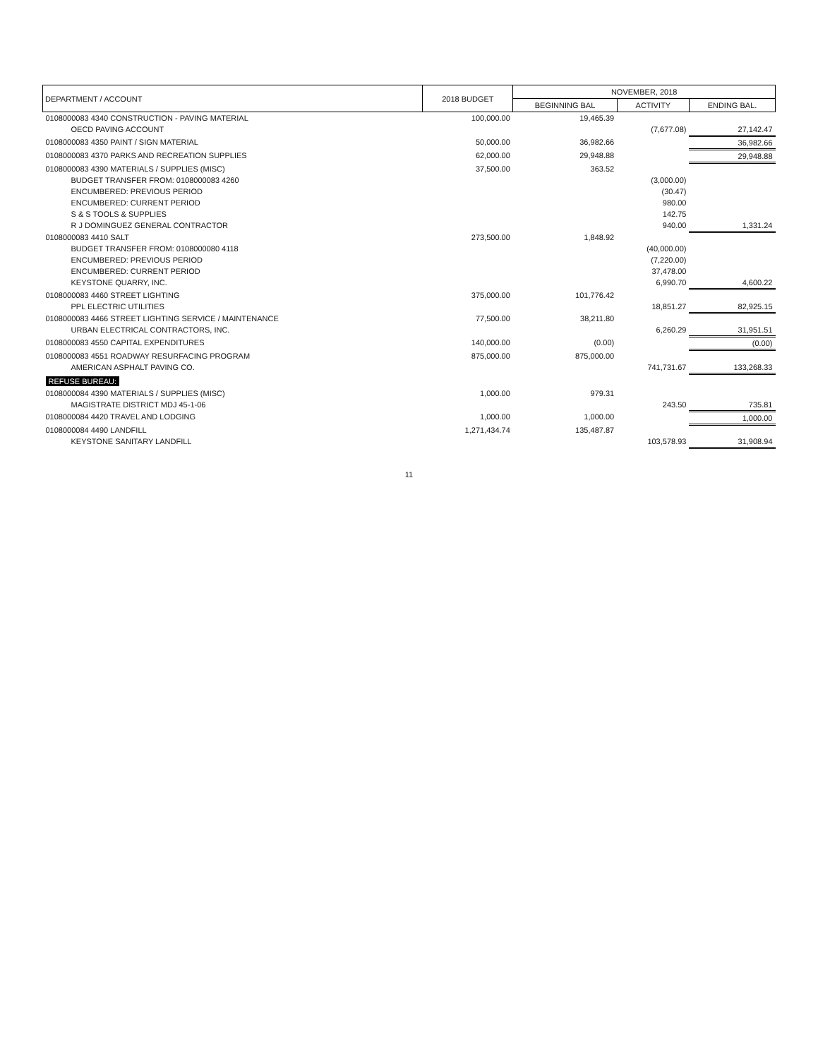| DEPARTMENT / ACCOUNT | 2018 BUDGET | NOVEMBER, 2018 | | |
| --- | --- | --- | --- | --- |
| | | BEGINNING BAL | ACTIVITY | ENDING BAL. |
| 0108000083 4340 CONSTRUCTION - PAVING MATERIAL | 100,000.00 | 19,465.39 | | |
| OECD PAVING ACCOUNT | | | (7,677.08) | 27,142.47 |
| 0108000083 4350 PAINT / SIGN MATERIAL | 50,000.00 | 36,982.66 | | 36,982.66 |
| 0108000083 4370 PARKS AND RECREATION SUPPLIES | 62,000.00 | 29,948.88 | | 29,948.88 |
| 0108000083 4390 MATERIALS / SUPPLIES (MISC) | 37,500.00 | 363.52 | | |
| BUDGET TRANSFER FROM: 0108000083 4260 | | | (3,000.00) | |
| ENCUMBERED: PREVIOUS PERIOD | | | (30.47) | |
| ENCUMBERED: CURRENT PERIOD | | | 980.00 | |
| S & S TOOLS & SUPPLIES | | | 142.75 | |
| R J DOMINGUEZ GENERAL CONTRACTOR | | | 940.00 | 1,331.24 |
| 0108000083 4410 SALT | 273,500.00 | 1,848.92 | | |
| BUDGET TRANSFER FROM: 0108000080 4118 | | | (40,000.00) | |
| ENCUMBERED: PREVIOUS PERIOD | | | (7,220.00) | |
| ENCUMBERED: CURRENT PERIOD | | | 37,478.00 | |
| KEYSTONE QUARRY, INC. | | | 6,990.70 | 4,600.22 |
| 0108000083 4460 STREET LIGHTING | 375,000.00 | 101,776.42 | | |
| PPL ELECTRIC UTILITIES | | | 18,851.27 | 82,925.15 |
| 0108000083 4466 STREET LIGHTING SERVICE / MAINTENANCE | 77,500.00 | 38,211.80 | | |
| URBAN ELECTRICAL CONTRACTORS, INC. | | | 6,260.29 | 31,951.51 |
| 0108000083 4550 CAPITAL EXPENDITURES | 140,000.00 | (0.00) | | (0.00) |
| 0108000083 4551 ROADWAY RESURFACING PROGRAM | 875,000.00 | 875,000.00 | | |
| AMERICAN ASPHALT PAVING CO. | | | 741,731.67 | 133,268.33 |
| REFUSE BUREAU: | | | | |
| 0108000084 4390 MATERIALS / SUPPLIES (MISC) | 1,000.00 | 979.31 | | |
| MAGISTRATE DISTRICT MDJ 45-1-06 | | | 243.50 | 735.81 |
| 0108000084 4420 TRAVEL AND LODGING | 1,000.00 | 1,000.00 | | 1,000.00 |
| 0108000084 4490 LANDFILL | 1,271,434.74 | 135,487.87 | | |
| KEYSTONE SANITARY LANDFILL | | | 103,578.93 | 31,908.94 |
11